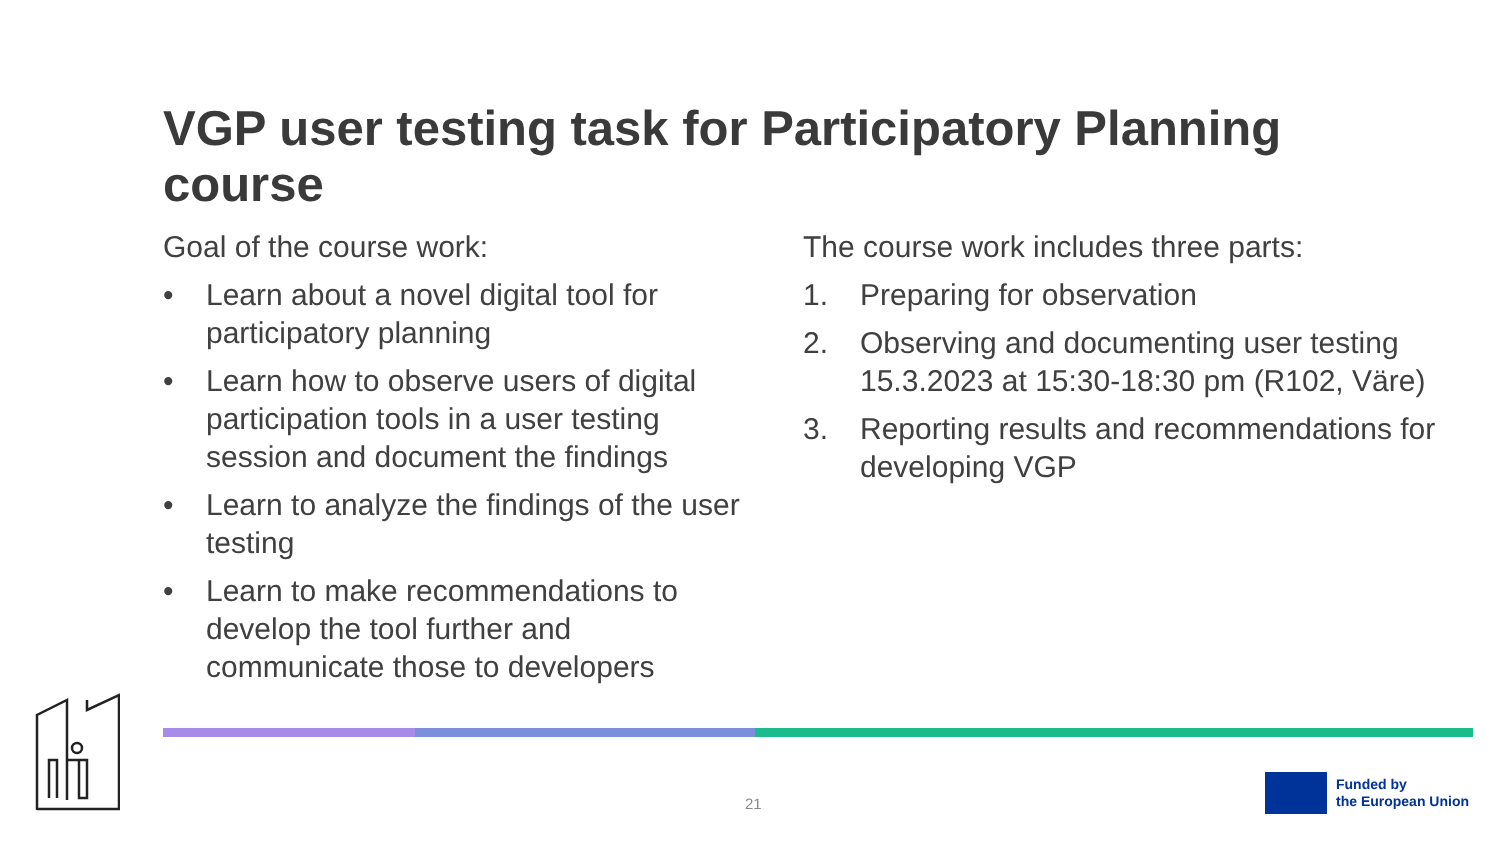VGP user testing task for Participatory Planning course
Goal of the course work:
• Learn about a novel digital tool for participatory planning
• Learn how to observe users of digital participation tools in a user testing session and document the findings
• Learn to analyze the findings of the user testing
• Learn to make recommendations to develop the tool further and communicate those to developers
The course work includes three parts:
1. Preparing for observation
2. Observing and documenting user testing 15.3.2023 at 15:30-18:30 pm (R102, Väre)
3. Reporting results and recommendations for developing VGP
21
Funded by
the European Union